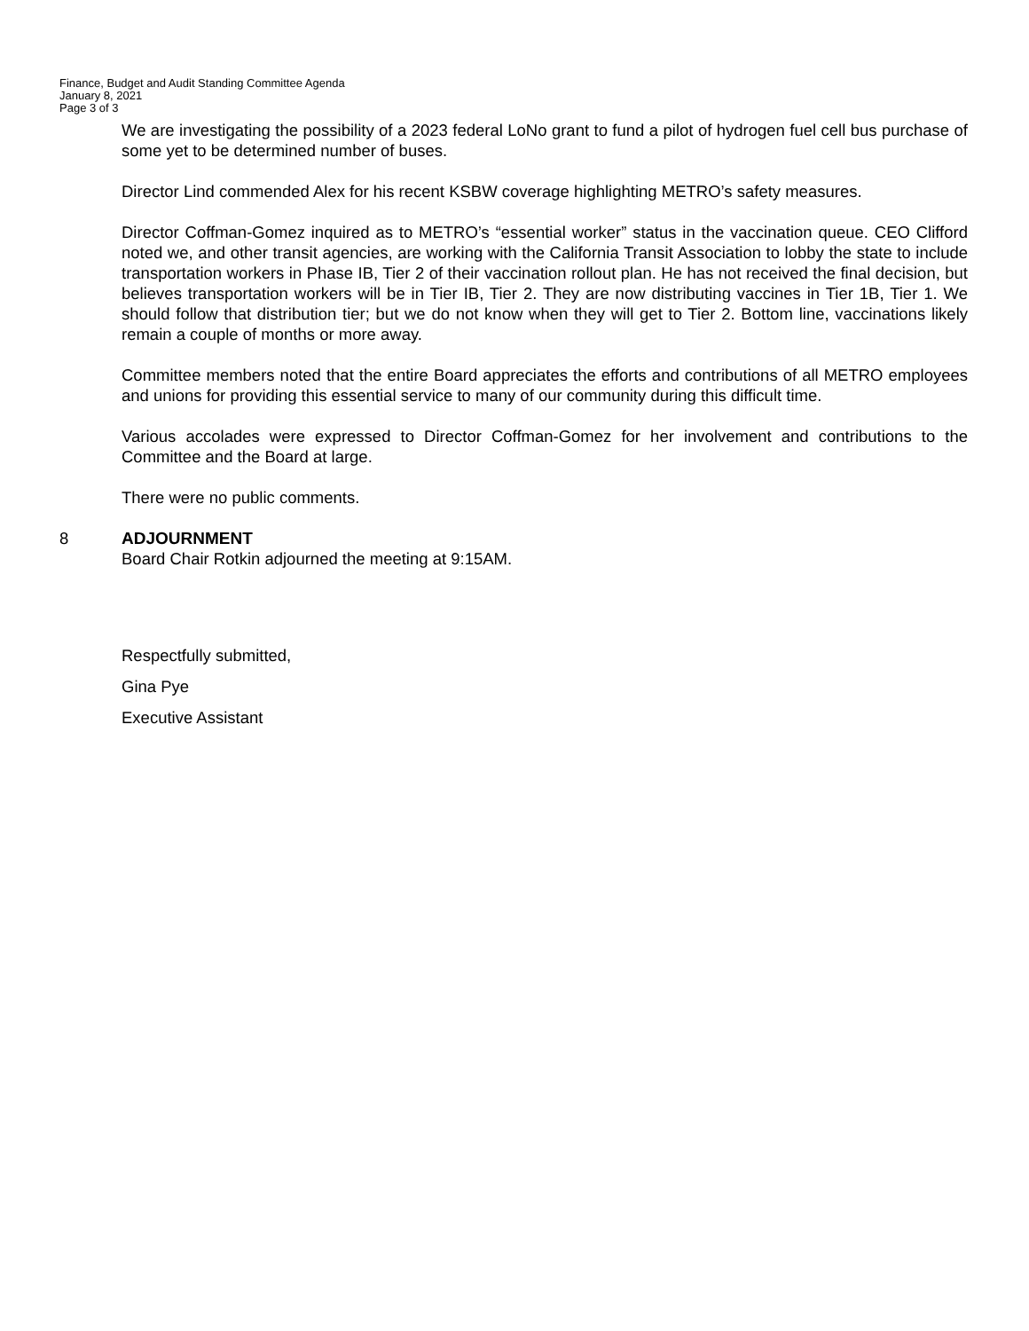Finance, Budget and Audit Standing Committee Agenda
January 8, 2021
Page 3 of 3
We are investigating the possibility of a 2023 federal LoNo grant to fund a pilot of hydrogen fuel cell bus purchase of some yet to be determined number of buses.
Director Lind commended Alex for his recent KSBW coverage highlighting METRO’s safety measures.
Director Coffman-Gomez inquired as to METRO’s “essential worker” status in the vaccination queue. CEO Clifford noted we, and other transit agencies, are working with the California Transit Association to lobby the state to include transportation workers in Phase IB, Tier 2 of their vaccination rollout plan. He has not received the final decision, but believes transportation workers will be in Tier IB, Tier 2. They are now distributing vaccines in Tier 1B, Tier 1. We should follow that distribution tier; but we do not know when they will get to Tier 2. Bottom line, vaccinations likely remain a couple of months or more away.
Committee members noted that the entire Board appreciates the efforts and contributions of all METRO employees and unions for providing this essential service to many of our community during this difficult time.
Various accolades were expressed to Director Coffman-Gomez for her involvement and contributions to the Committee and the Board at large.
There were no public comments.
8 ADJOURNMENT
Board Chair Rotkin adjourned the meeting at 9:15AM.
Respectfully submitted,
Gina Pye
Executive Assistant